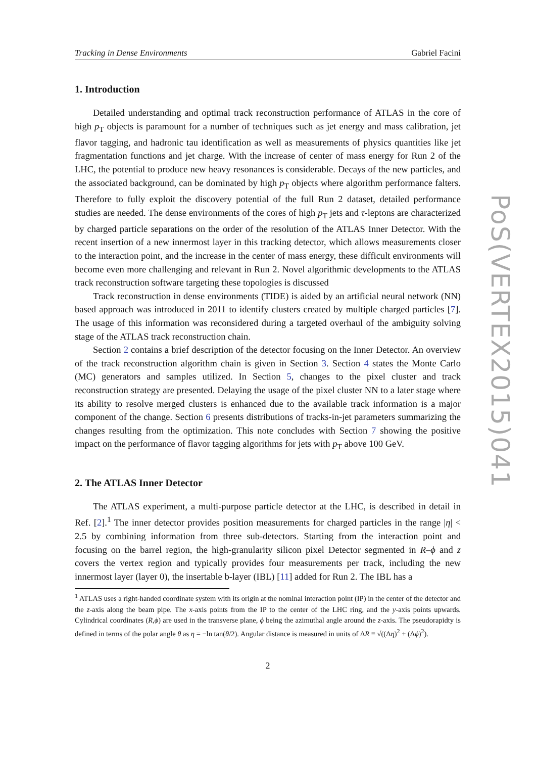Tracking in Dense Environments Gabriel Facini
1. Introduction
Detailed understanding and optimal track reconstruction performance of ATLAS in the core of high p<sub>T</sub> objects is paramount for a number of techniques such as jet energy and mass calibration, jet flavor tagging, and hadronic tau identification as well as measurements of physics quantities like jet fragmentation functions and jet charge. With the increase of center of mass energy for Run 2 of the LHC, the potential to produce new heavy resonances is considerable. Decays of the new particles, and the associated background, can be dominated by high p<sub>T</sub> objects where algorithm performance falters. Therefore to fully exploit the discovery potential of the full Run 2 dataset, detailed performance studies are needed. The dense environments of the cores of high p<sub>T</sub> jets and τ-leptons are characterized by charged particle separations on the order of the resolution of the ATLAS Inner Detector. With the recent insertion of a new innermost layer in this tracking detector, which allows measurements closer to the interaction point, and the increase in the center of mass energy, these difficult environments will become even more challenging and relevant in Run 2. Novel algorithmic developments to the ATLAS track reconstruction software targeting these topologies is discussed
Track reconstruction in dense environments (TIDE) is aided by an artificial neural network (NN) based approach was introduced in 2011 to identify clusters created by multiple charged particles [7]. The usage of this information was reconsidered during a targeted overhaul of the ambiguity solving stage of the ATLAS track reconstruction chain.
Section 2 contains a brief description of the detector focusing on the Inner Detector. An overview of the track reconstruction algorithm chain is given in Section 3. Section 4 states the Monte Carlo (MC) generators and samples utilized. In Section 5, changes to the pixel cluster and track reconstruction strategy are presented. Delaying the usage of the pixel cluster NN to a later stage where its ability to resolve merged clusters is enhanced due to the available track information is a major component of the change. Section 6 presents distributions of tracks-in-jet parameters summarizing the changes resulting from the optimization. This note concludes with Section 7 showing the positive impact on the performance of flavor tagging algorithms for jets with p<sub>T</sub> above 100 GeV.
2. The ATLAS Inner Detector
The ATLAS experiment, a multi-purpose particle detector at the LHC, is described in detail in Ref. [2].<sup>1</sup> The inner detector provides position measurements for charged particles in the range |η| < 2.5 by combining information from three sub-detectors. Starting from the interaction point and focusing on the barrel region, the high-granularity silicon pixel Detector segmented in R–ϕ and z covers the vertex region and typically provides four measurements per track, including the new innermost layer (layer 0), the insertable b-layer (IBL) [11] added for Run 2. The IBL has a
<sup>1</sup> ATLAS uses a right-handed coordinate system with its origin at the nominal interaction point (IP) in the center of the detector and the z-axis along the beam pipe. The x-axis points from the IP to the center of the LHC ring, and the y-axis points upwards. Cylindrical coordinates (R,ϕ) are used in the transverse plane, ϕ being the azimuthal angle around the z-axis. The pseudorapidty is defined in terms of the polar angle θ as η = −ln tan(θ/2). Angular distance is measured in units of ΔR ≡ √((Δη)<sup>2</sup> + (Δϕ)<sup>2</sup>).
2
PoS(VERTEX2015)041